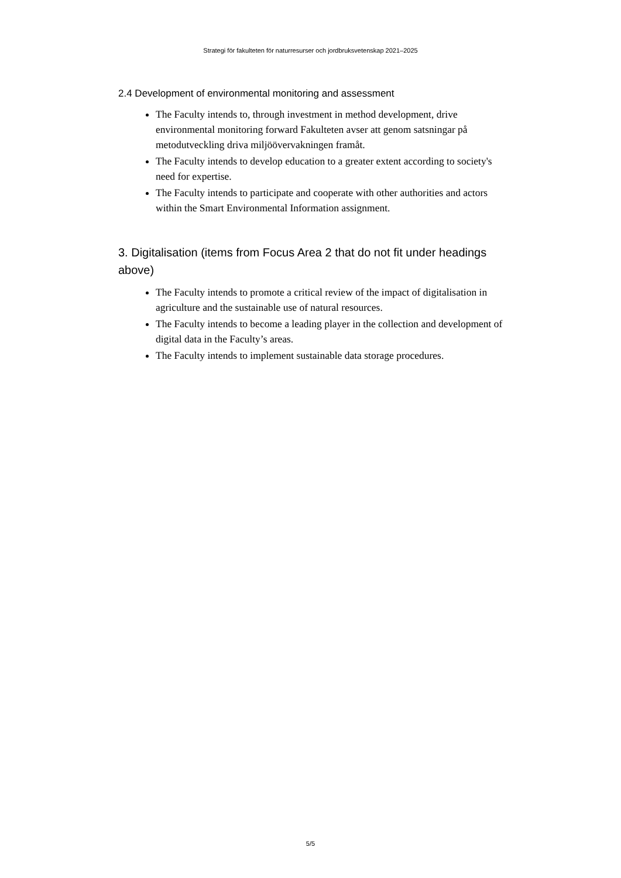Strategi för fakulteten för naturresurser och jordbruksvetenskap 2021–2025
2.4 Development of environmental monitoring and assessment
The Faculty intends to, through investment in method development, drive environmental monitoring forward Fakulteten avser att genom satsningar på metodutveckling driva miljöövervakningen framåt.
The Faculty intends to develop education to a greater extent according to society's need for expertise.
The Faculty intends to participate and cooperate with other authorities and actors within the Smart Environmental Information assignment.
3. Digitalisation (items from Focus Area 2 that do not fit under headings above)
The Faculty intends to promote a critical review of the impact of digitalisation in agriculture and the sustainable use of natural resources.
The Faculty intends to become a leading player in the collection and development of digital data in the Faculty’s areas.
The Faculty intends to implement sustainable data storage procedures.
5/5